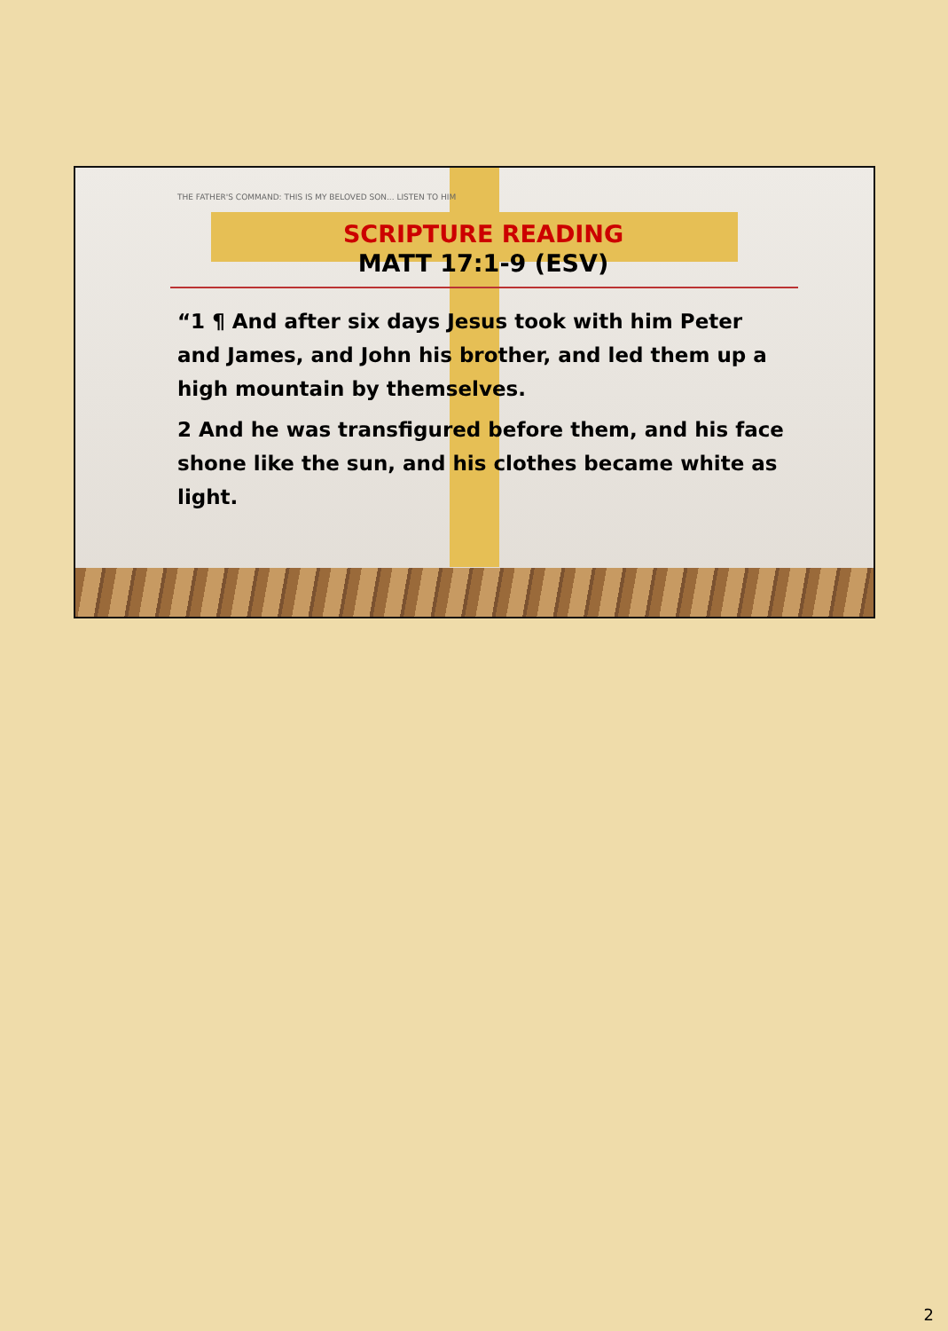THE FATHER'S COMMAND: THIS IS MY BELOVED SON... LISTEN TO HIM
SCRIPTURE READING
MATT 17:1-9 (ESV)
“1 ¶ And after six days Jesus took with him Peter and James, and John his brother, and led them up a high mountain by themselves.
2 And he was transfigured before them, and his face shone like the sun, and his clothes became white as light.
2